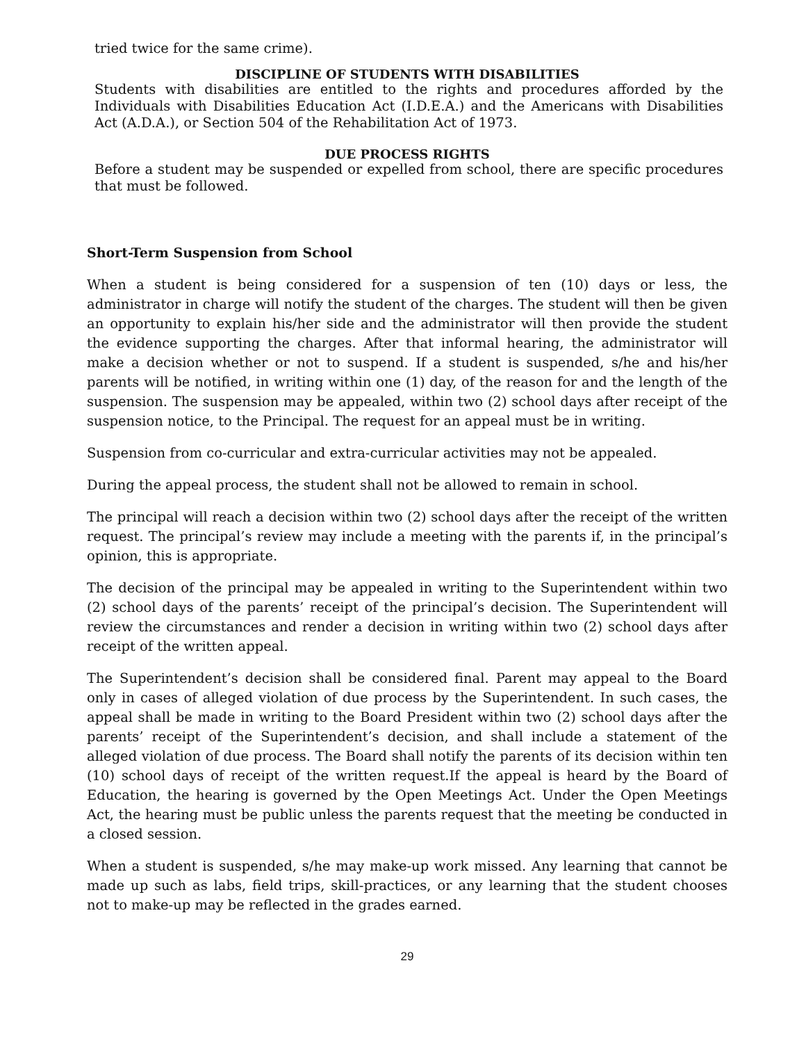tried twice for the same crime).
DISCIPLINE OF STUDENTS WITH DISABILITIES
Students with disabilities are entitled to the rights and procedures afforded by the Individuals with Disabilities Education Act (I.D.E.A.) and the Americans with Disabilities Act (A.D.A.), or Section 504 of the Rehabilitation Act of 1973.
DUE PROCESS RIGHTS
Before a student may be suspended or expelled from school, there are specific procedures that must be followed.
Short-Term Suspension from School
When a student is being considered for a suspension of ten (10) days or less, the administrator in charge will notify the student of the charges. The student will then be given an opportunity to explain his/her side and the administrator will then provide the student the evidence supporting the charges. After that informal hearing, the administrator will make a decision whether or not to suspend. If a student is suspended, s/he and his/her parents will be notified, in writing within one (1) day, of the reason for and the length of the suspension. The suspension may be appealed, within two (2) school days after receipt of the suspension notice, to the Principal. The request for an appeal must be in writing.
Suspension from co-curricular and extra-curricular activities may not be appealed.
During the appeal process, the student shall not be allowed to remain in school.
The principal will reach a decision within two (2) school days after the receipt of the written request. The principal’s review may include a meeting with the parents if, in the principal’s opinion, this is appropriate.
The decision of the principal may be appealed in writing to the Superintendent within two (2) school days of the parents’ receipt of the principal’s decision. The Superintendent will review the circumstances and render a decision in writing within two (2) school days after receipt of the written appeal.
The Superintendent’s decision shall be considered final. Parent may appeal to the Board only in cases of alleged violation of due process by the Superintendent. In such cases, the appeal shall be made in writing to the Board President within two (2) school days after the parents’ receipt of the Superintendent’s decision, and shall include a statement of the alleged violation of due process. The Board shall notify the parents of its decision within ten (10) school days of receipt of the written request.If the appeal is heard by the Board of Education, the hearing is governed by the Open Meetings Act. Under the Open Meetings Act, the hearing must be public unless the parents request that the meeting be conducted in a closed session.
When a student is suspended, s/he may make-up work missed. Any learning that cannot be made up such as labs, field trips, skill-practices, or any learning that the student chooses not to make-up may be reflected in the grades earned.
29